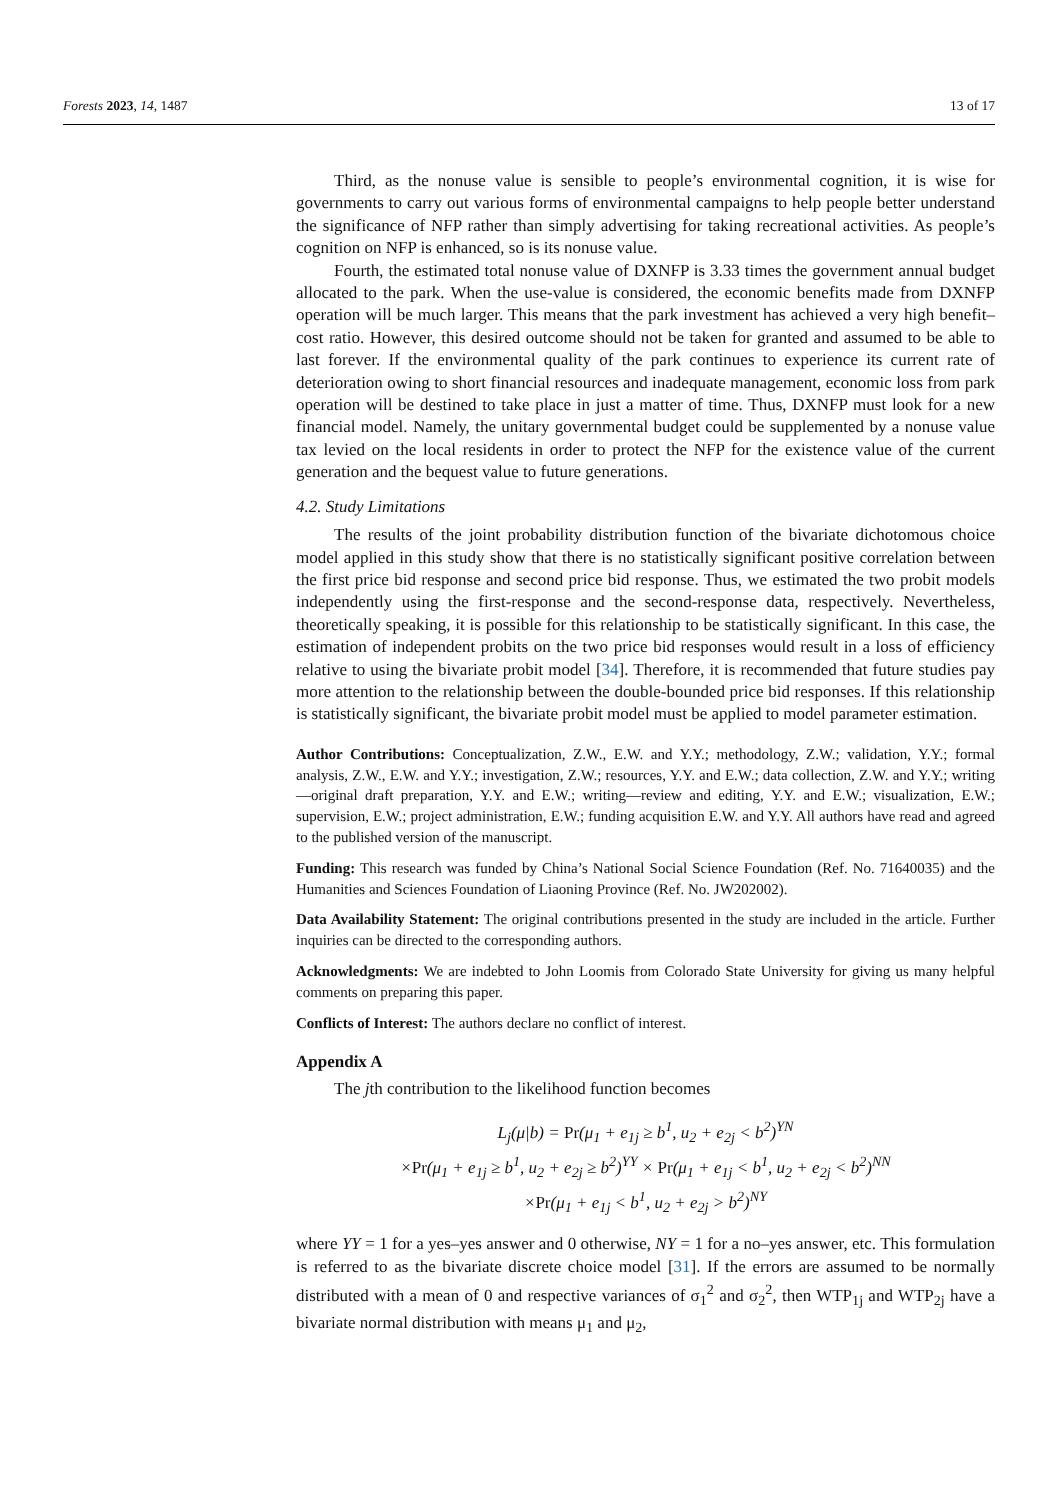Forests 2023, 14, 1487 13 of 17
Third, as the nonuse value is sensible to people’s environmental cognition, it is wise for governments to carry out various forms of environmental campaigns to help people better understand the significance of NFP rather than simply advertising for taking recreational activities. As people’s cognition on NFP is enhanced, so is its nonuse value.
Fourth, the estimated total nonuse value of DXNFP is 3.33 times the government annual budget allocated to the park. When the use-value is considered, the economic benefits made from DXNFP operation will be much larger. This means that the park investment has achieved a very high benefit–cost ratio. However, this desired outcome should not be taken for granted and assumed to be able to last forever. If the environmental quality of the park continues to experience its current rate of deterioration owing to short financial resources and inadequate management, economic loss from park operation will be destined to take place in just a matter of time. Thus, DXNFP must look for a new financial model. Namely, the unitary governmental budget could be supplemented by a nonuse value tax levied on the local residents in order to protect the NFP for the existence value of the current generation and the bequest value to future generations.
4.2. Study Limitations
The results of the joint probability distribution function of the bivariate dichotomous choice model applied in this study show that there is no statistically significant positive correlation between the first price bid response and second price bid response. Thus, we estimated the two probit models independently using the first-response and the second-response data, respectively. Nevertheless, theoretically speaking, it is possible for this relationship to be statistically significant. In this case, the estimation of independent probits on the two price bid responses would result in a loss of efficiency relative to using the bivariate probit model [34]. Therefore, it is recommended that future studies pay more attention to the relationship between the double-bounded price bid responses. If this relationship is statistically significant, the bivariate probit model must be applied to model parameter estimation.
Author Contributions: Conceptualization, Z.W., E.W. and Y.Y.; methodology, Z.W.; validation, Y.Y.; formal analysis, Z.W., E.W. and Y.Y.; investigation, Z.W.; resources, Y.Y. and E.W.; data collection, Z.W. and Y.Y.; writing—original draft preparation, Y.Y. and E.W.; writing—review and editing, Y.Y. and E.W.; visualization, E.W.; supervision, E.W.; project administration, E.W.; funding acquisition E.W. and Y.Y. All authors have read and agreed to the published version of the manuscript.
Funding: This research was funded by China’s National Social Science Foundation (Ref. No. 71640035) and the Humanities and Sciences Foundation of Liaoning Province (Ref. No. JW202002).
Data Availability Statement: The original contributions presented in the study are included in the article. Further inquiries can be directed to the corresponding authors.
Acknowledgments: We are indebted to John Loomis from Colorado State University for giving us many helpful comments on preparing this paper.
Conflicts of Interest: The authors declare no conflict of interest.
Appendix A
The jth contribution to the likelihood function becomes
L<sub>j</sub>(μ|b) = Pr(μ<sub>1</sub> + e<sub>1j</sub> ≥ b<sup>1</sup>, u<sub>2</sub> + e<sub>2j</sub> < b<sup>2</sup>)<sup>YN</sup>
×Pr(μ<sub>1</sub> + e<sub>1j</sub> ≥ b<sup>1</sup>, u<sub>2</sub> + e<sub>2j</sub> ≥ b<sup>2</sup>)<sup>YY</sup> × Pr(μ<sub>1</sub> + e<sub>1j</sub> < b<sup>1</sup>, u<sub>2</sub> + e<sub>2j</sub> < b<sup>2</sup>)<sup>NN</sup>
×Pr(μ<sub>1</sub> + e<sub>1j</sub> < b<sup>1</sup>, u<sub>2</sub> + e<sub>2j</sub> > b<sup>2</sup>)<sup>NY</sup>
where YY = 1 for a yes–yes answer and 0 otherwise, NY = 1 for a no–yes answer, etc. This formulation is referred to as the bivariate discrete choice model [31]. If the errors are assumed to be normally distributed with a mean of 0 and respective variances of σ<sub>1</sub><sup>2</sup> and σ<sub>2</sub><sup>2</sup>, then WTP<sub>1j</sub> and WTP<sub>2j</sub> have a bivariate normal distribution with means μ<sub>1</sub> and μ<sub>2</sub>,